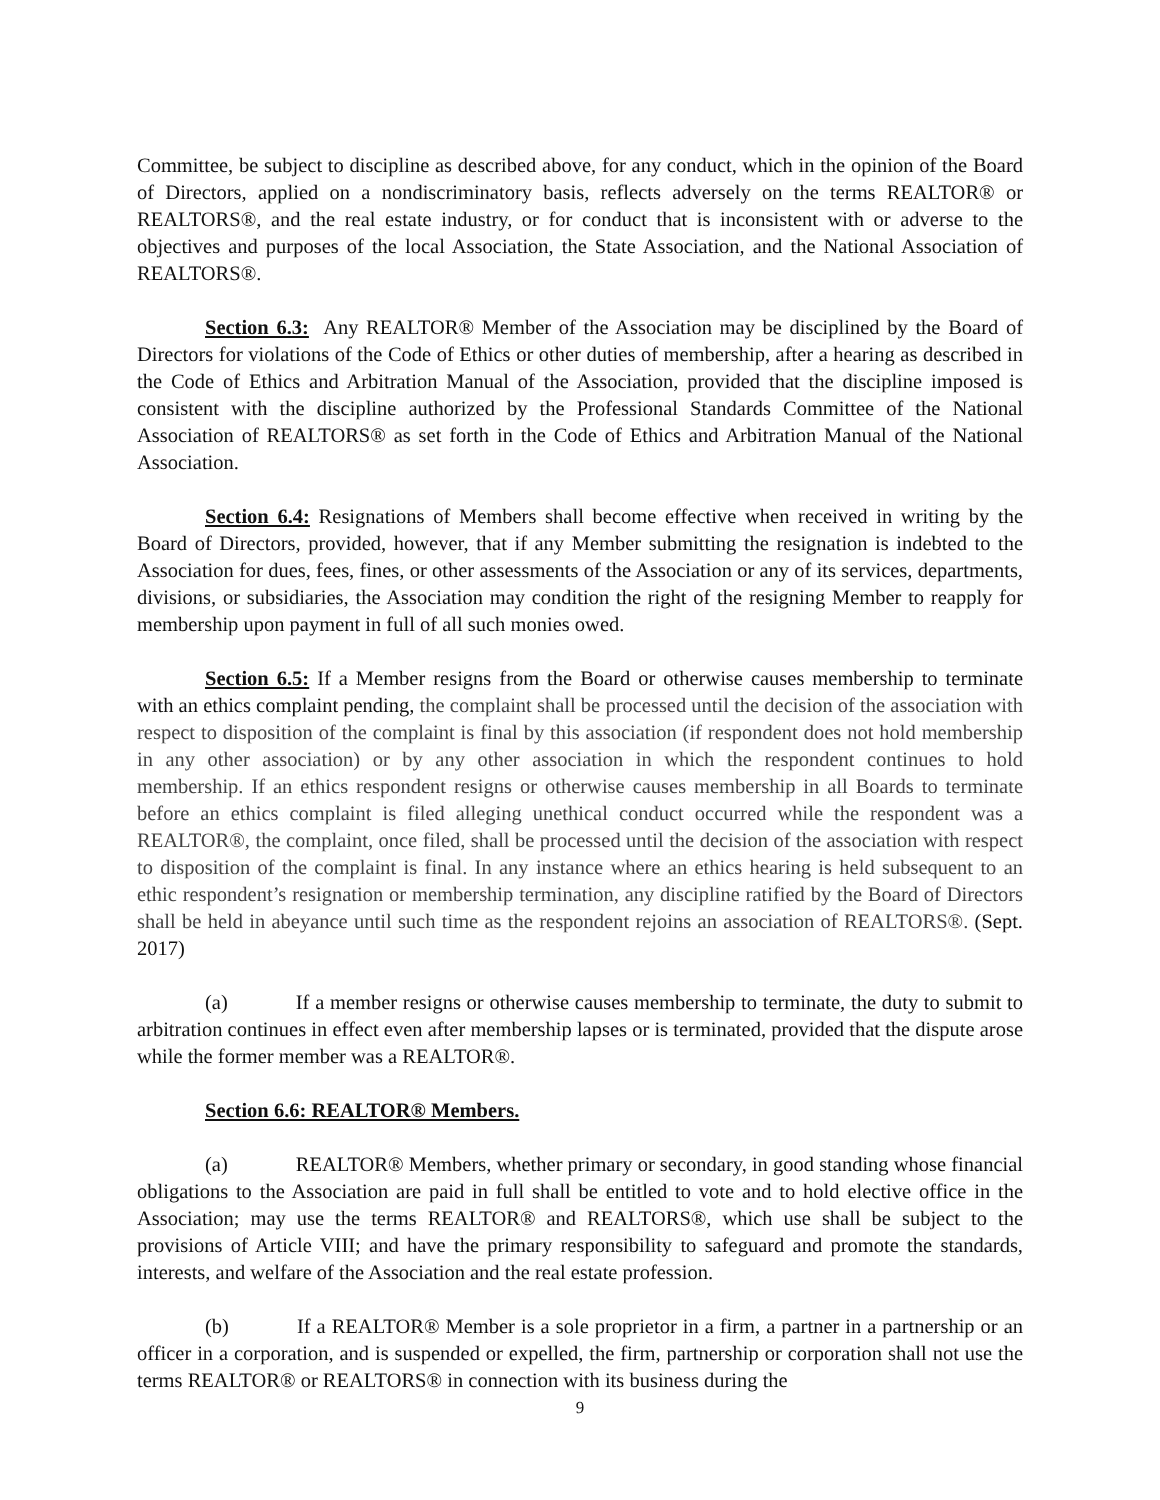Committee, be subject to discipline as described above, for any conduct, which in the opinion of the Board of Directors, applied on a nondiscriminatory basis, reflects adversely on the terms REALTOR® or REALTORS®, and the real estate industry, or for conduct that is inconsistent with or adverse to the objectives and purposes of the local Association, the State Association, and the National Association of REALTORS®.
Section 6.3: Any REALTOR® Member of the Association may be disciplined by the Board of Directors for violations of the Code of Ethics or other duties of membership, after a hearing as described in the Code of Ethics and Arbitration Manual of the Association, provided that the discipline imposed is consistent with the discipline authorized by the Professional Standards Committee of the National Association of REALTORS® as set forth in the Code of Ethics and Arbitration Manual of the National Association.
Section 6.4: Resignations of Members shall become effective when received in writing by the Board of Directors, provided, however, that if any Member submitting the resignation is indebted to the Association for dues, fees, fines, or other assessments of the Association or any of its services, departments, divisions, or subsidiaries, the Association may condition the right of the resigning Member to reapply for membership upon payment in full of all such monies owed.
Section 6.5: If a Member resigns from the Board or otherwise causes membership to terminate with an ethics complaint pending, the complaint shall be processed until the decision of the association with respect to disposition of the complaint is final by this association (if respondent does not hold membership in any other association) or by any other association in which the respondent continues to hold membership. If an ethics respondent resigns or otherwise causes membership in all Boards to terminate before an ethics complaint is filed alleging unethical conduct occurred while the respondent was a REALTOR®, the complaint, once filed, shall be processed until the decision of the association with respect to disposition of the complaint is final. In any instance where an ethics hearing is held subsequent to an ethic respondent’s resignation or membership termination, any discipline ratified by the Board of Directors shall be held in abeyance until such time as the respondent rejoins an association of REALTORS®. (Sept. 2017)
(a) If a member resigns or otherwise causes membership to terminate, the duty to submit to arbitration continues in effect even after membership lapses or is terminated, provided that the dispute arose while the former member was a REALTOR®.
Section 6.6: REALTOR® Members.
(a) REALTOR® Members, whether primary or secondary, in good standing whose financial obligations to the Association are paid in full shall be entitled to vote and to hold elective office in the Association; may use the terms REALTOR® and REALTORS®, which use shall be subject to the provisions of Article VIII; and have the primary responsibility to safeguard and promote the standards, interests, and welfare of the Association and the real estate profession.
(b) If a REALTOR® Member is a sole proprietor in a firm, a partner in a partnership or an officer in a corporation, and is suspended or expelled, the firm, partnership or corporation shall not use the terms REALTOR® or REALTORS® in connection with its business during the
9